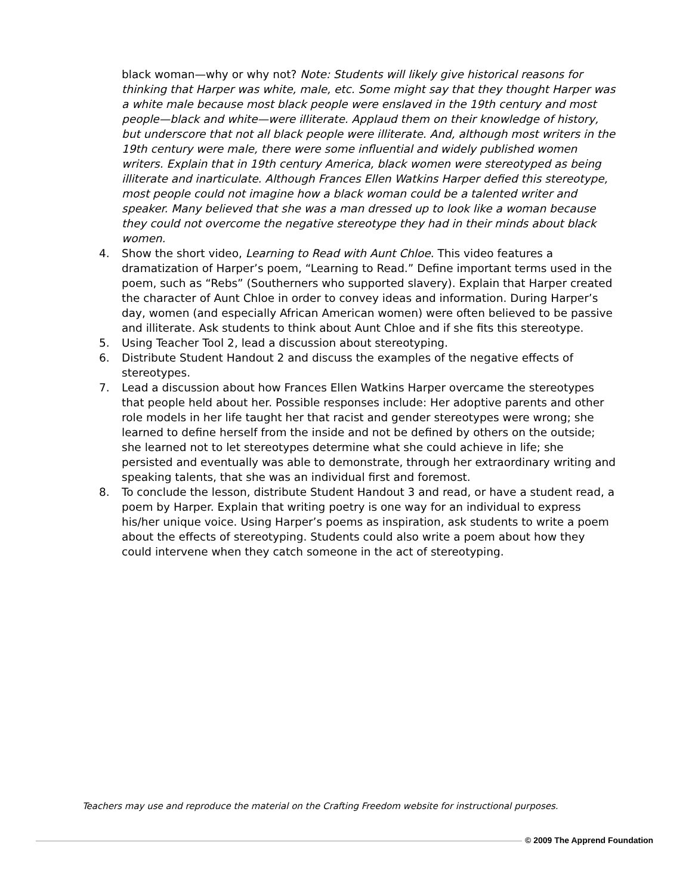black woman—why or why not? Note: Students will likely give historical reasons for thinking that Harper was white, male, etc. Some might say that they thought Harper was a white male because most black people were enslaved in the 19th century and most people—black and white—were illiterate. Applaud them on their knowledge of history, but underscore that not all black people were illiterate. And, although most writers in the 19th century were male, there were some influential and widely published women writers. Explain that in 19th century America, black women were stereotyped as being illiterate and inarticulate. Although Frances Ellen Watkins Harper defied this stereotype, most people could not imagine how a black woman could be a talented writer and speaker. Many believed that she was a man dressed up to look like a woman because they could not overcome the negative stereotype they had in their minds about black women.
4. Show the short video, Learning to Read with Aunt Chloe. This video features a dramatization of Harper’s poem, “Learning to Read.” Define important terms used in the poem, such as “Rebs” (Southerners who supported slavery). Explain that Harper created the character of Aunt Chloe in order to convey ideas and information. During Harper’s day, women (and especially African American women) were often believed to be passive and illiterate. Ask students to think about Aunt Chloe and if she fits this stereotype.
5. Using Teacher Tool 2, lead a discussion about stereotyping.
6. Distribute Student Handout 2 and discuss the examples of the negative effects of stereotypes.
7. Lead a discussion about how Frances Ellen Watkins Harper overcame the stereotypes that people held about her. Possible responses include: Her adoptive parents and other role models in her life taught her that racist and gender stereotypes were wrong; she learned to define herself from the inside and not be defined by others on the outside; she learned not to let stereotypes determine what she could achieve in life; she persisted and eventually was able to demonstrate, through her extraordinary writing and speaking talents, that she was an individual first and foremost.
8. To conclude the lesson, distribute Student Handout 3 and read, or have a student read, a poem by Harper. Explain that writing poetry is one way for an individual to express his/her unique voice. Using Harper’s poems as inspiration, ask students to write a poem about the effects of stereotyping. Students could also write a poem about how they could intervene when they catch someone in the act of stereotyping.
Teachers may use and reproduce the material on the Crafting Freedom website for instructional purposes.
© 2009 The Apprend Foundation